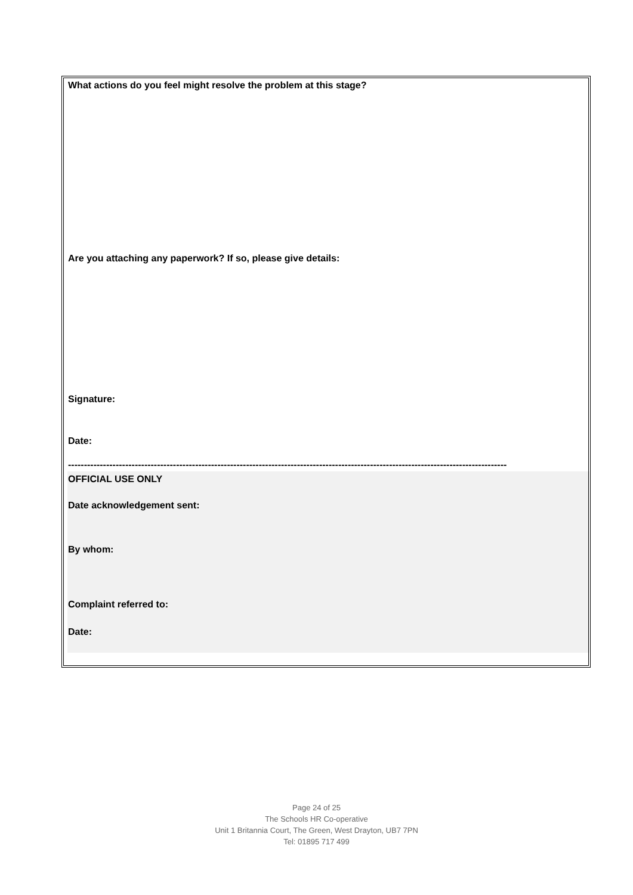What actions do you feel might resolve the problem at this stage?
Are you attaching any paperwork? If so, please give details:
Signature:
Date:
------------------------------------------------------------------------------------------------------------------------------------------
OFFICIAL USE ONLY
Date acknowledgement sent:
By whom:
Complaint referred to:
Date:
Page 24 of 25
The Schools HR Co-operative
Unit 1 Britannia Court, The Green, West Drayton, UB7 7PN
Tel: 01895 717 499